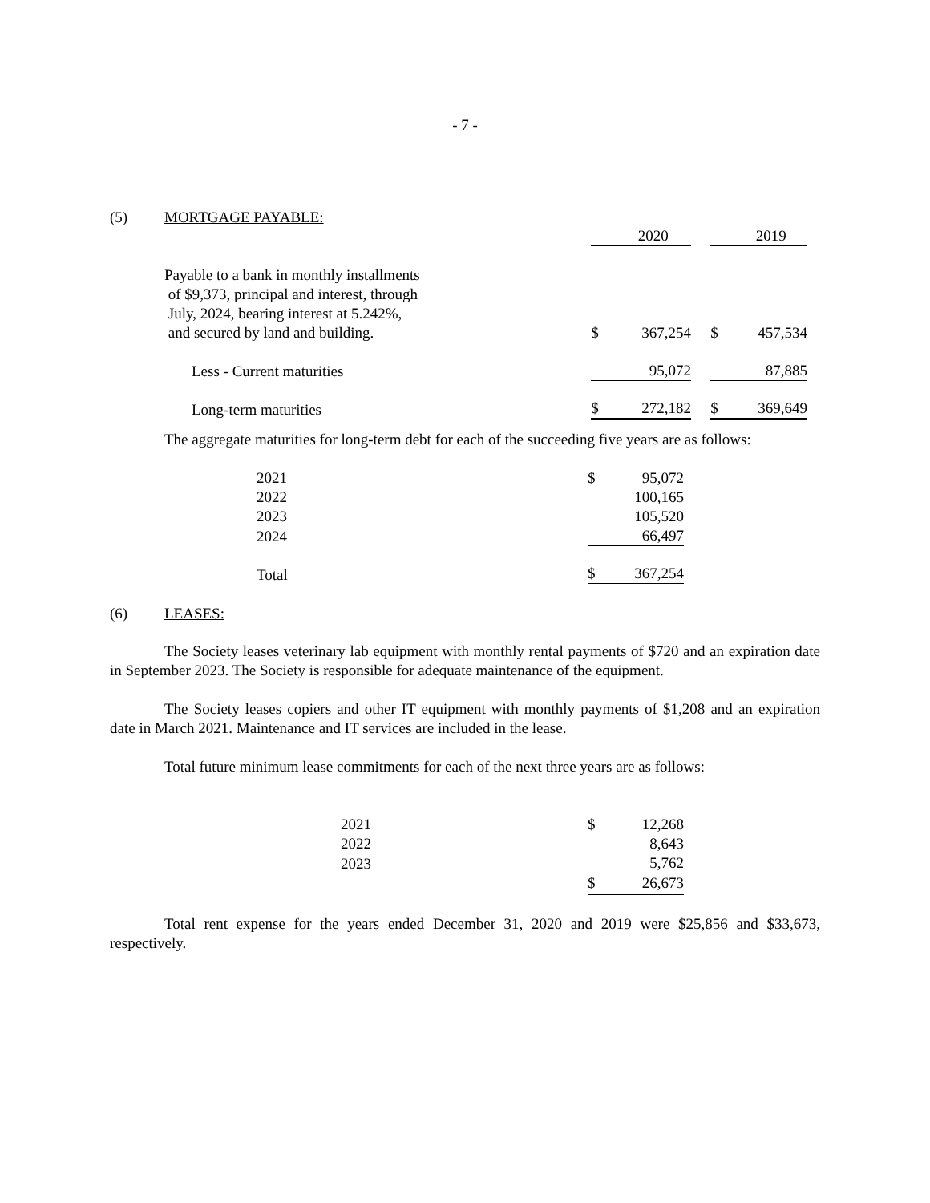- 7 -
(5) MORTGAGE PAYABLE:
| | | 2020 | | | 2019 |
| Payable to a bank in monthly installments of $9,373, principal and interest, through July, 2024, bearing interest at 5.242%, and secured by land and building. | $ | 367,254 | | $ | 457,534 |
| Less - Current maturities | | 95,072 | | | 87,885 |
| Long-term maturities | $ | 272,182 | | $ | 369,649 |
The aggregate maturities for long-term debt for each of the succeeding five years are as follows:
| | 2021 | $ | 95,072 |
| | 2022 | | 100,165 |
| | 2023 | | 105,520 |
| | 2024 | | 66,497 |
| | Total | $ | 367,254 |
(6) LEASES:
The Society leases veterinary lab equipment with monthly rental payments of $720 and an expiration date in September 2023. The Society is responsible for adequate maintenance of the equipment.
The Society leases copiers and other IT equipment with monthly payments of $1,208 and an expiration date in March 2021. Maintenance and IT services are included in the lease.
Total future minimum lease commitments for each of the next three years are as follows:
| | 2021 | $ | 12,268 |
| | 2022 | | 8,643 |
| | 2023 | | 5,762 |
| | | $ | 26,673 |
Total rent expense for the years ended December 31, 2020 and 2019 were $25,856 and $33,673, respectively.